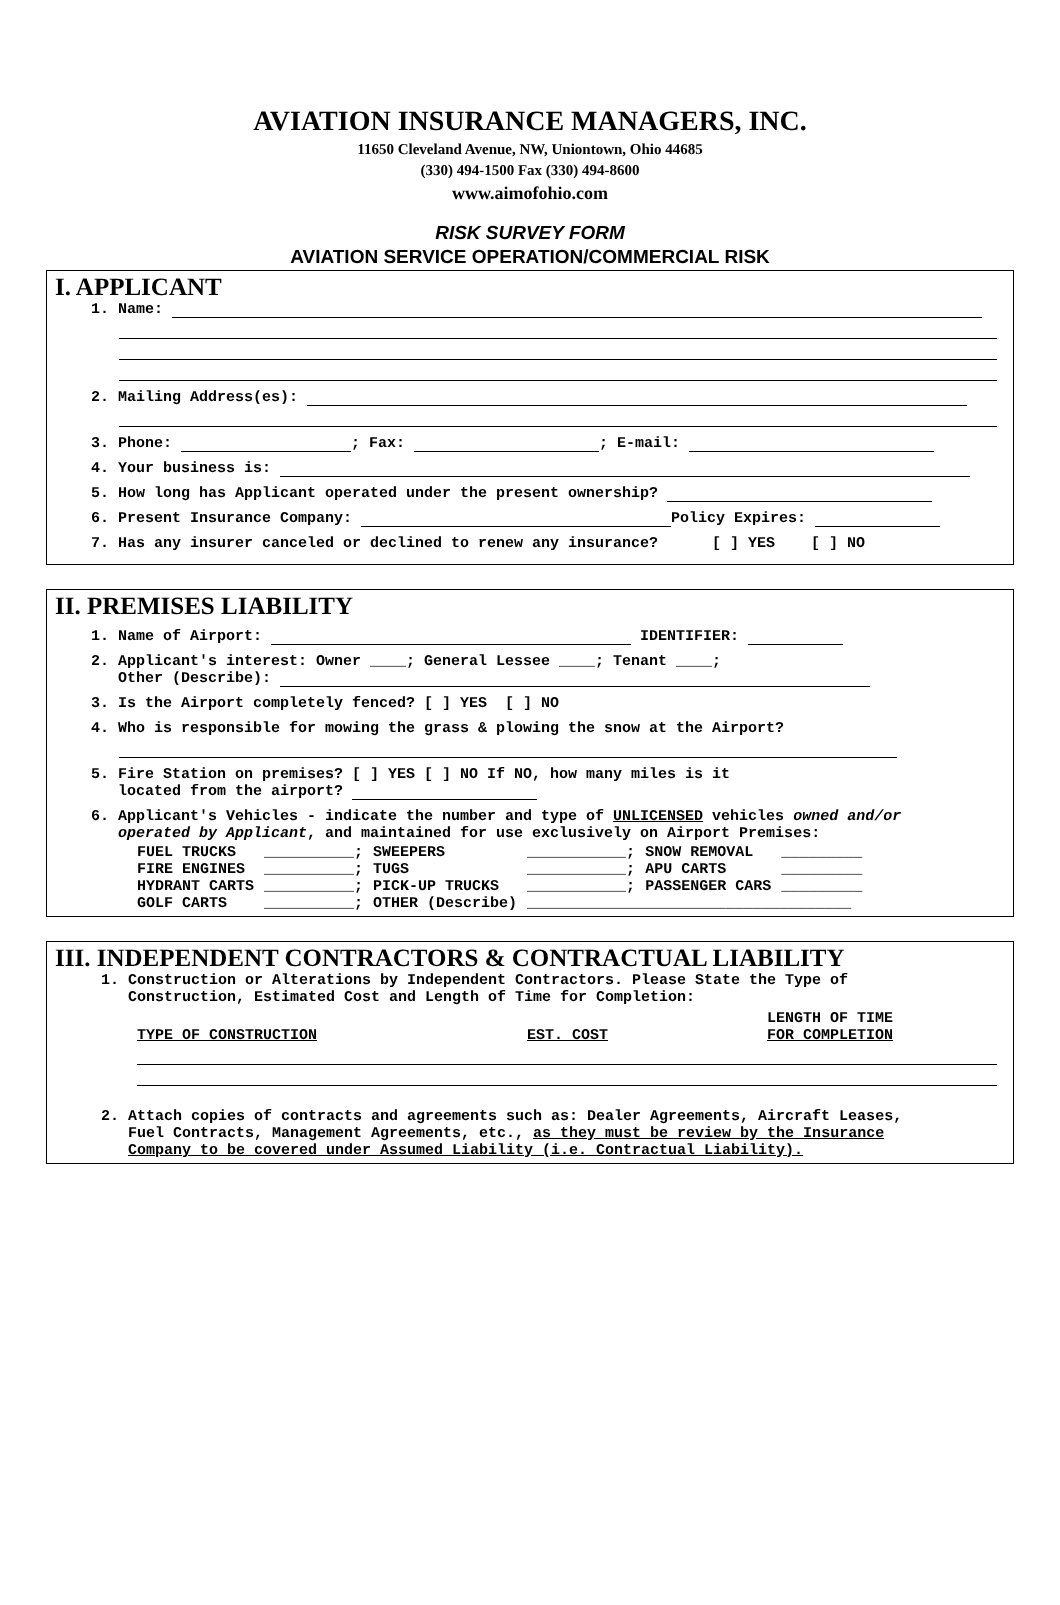AVIATION INSURANCE MANAGERS, INC.
11650 Cleveland Avenue, NW, Uniontown, Ohio 44685
(330) 494-1500 Fax (330) 494-8600
www.aimofohio.com
RISK SURVEY FORM
AVIATION SERVICE OPERATION/COMMERCIAL RISK
I. APPLICANT
1. Name:
2. Mailing Address(es):
3. Phone: ; Fax: ; E-mail:
4. Your business is:
5. How long has Applicant operated under the present ownership?
6. Present Insurance Company: Policy Expires:
7. Has any insurer canceled or declined to renew any insurance? [ ] YES [ ] NO
II. PREMISES LIABILITY
1. Name of Airport: IDENTIFIER:
2. Applicant's interest: Owner ____; General Lessee ____; Tenant ____; Other (Describe):
3. Is the Airport completely fenced? [ ] YES [ ] NO
4. Who is responsible for mowing the grass & plowing the snow at the Airport?
5. Fire Station on premises? [ ] YES [ ] NO If NO, how many miles is it located from the airport?
6. Applicant's Vehicles - indicate the number and type of UNLICENSED vehicles owned and/or operated by Applicant, and maintained for use exclusively on Airport Premises:
| FUEL TRUCKS | __________; | SWEEPERS | ___________; | SNOW REMOVAL | _________ |
| FIRE ENGINES | __________; | TUGS | ___________; | APU CARTS | _________ |
| HYDRANT CARTS | __________; | PICK-UP TRUCKS | ___________; | PASSENGER CARS | _________ |
| GOLF CARTS | __________; | OTHER (Describe) | ____________________________________ | | |
III. INDEPENDENT CONTRACTORS & CONTRACTUAL LIABILITY
1. Construction or Alterations by Independent Contractors. Please State the Type of Construction, Estimated Cost and Length of Time for Completion:
| TYPE OF CONSTRUCTION | EST. COST | LENGTH OF TIME FOR COMPLETION |
2. Attach copies of contracts and agreements such as: Dealer Agreements, Aircraft Leases, Fuel Contracts, Management Agreements, etc., as they must be review by the Insurance Company to be covered under Assumed Liability (i.e. Contractual Liability).